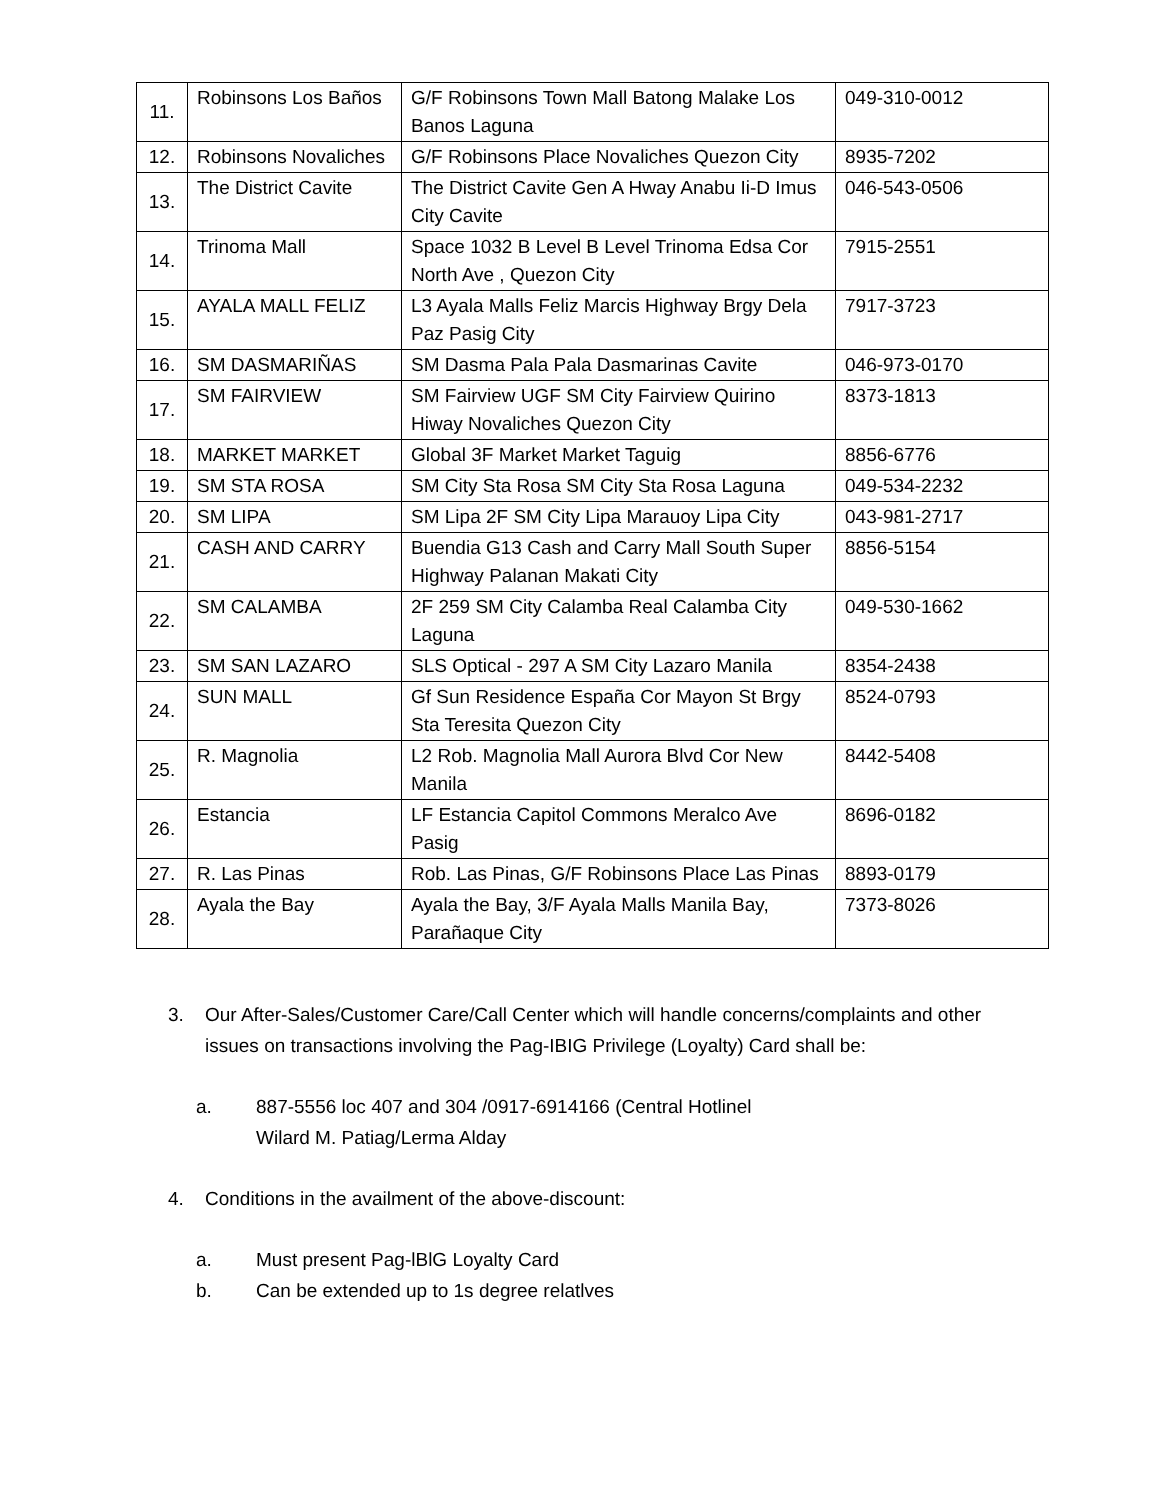| 11. | Robinsons Los Baños | G/F Robinsons Town Mall Batong Malake Los Banos Laguna | 049-310-0012 |
| 12. | Robinsons Novaliches | G/F Robinsons Place Novaliches Quezon City | 8935-7202 |
| 13. | The District Cavite | The District Cavite Gen A Hway Anabu Ii-D Imus City Cavite | 046-543-0506 |
| 14. | Trinoma Mall | Space 1032 B Level B Level Trinoma Edsa Cor North Ave , Quezon City | 7915-2551 |
| 15. | AYALA MALL FELIZ | L3 Ayala Malls Feliz Marcis Highway Brgy Dela Paz Pasig City | 7917-3723 |
| 16. | SM DASMARIÑAS | SM Dasma Pala Pala Dasmarinas Cavite | 046-973-0170 |
| 17. | SM FAIRVIEW | SM Fairview UGF SM City Fairview Quirino Hiway Novaliches Quezon City | 8373-1813 |
| 18. | MARKET MARKET | Global 3F Market Market Taguig | 8856-6776 |
| 19. | SM STA ROSA | SM City Sta Rosa SM City Sta Rosa Laguna | 049-534-2232 |
| 20. | SM LIPA | SM Lipa 2F SM City Lipa Marauoy Lipa City | 043-981-2717 |
| 21. | CASH AND CARRY | Buendia G13 Cash and Carry Mall South Super Highway Palanan Makati City | 8856-5154 |
| 22. | SM CALAMBA | 2F 259 SM City Calamba Real Calamba City Laguna | 049-530-1662 |
| 23. | SM SAN LAZARO | SLS Optical - 297 A SM City Lazaro Manila | 8354-2438 |
| 24. | SUN MALL | Gf Sun Residence España Cor Mayon St Brgy Sta Teresita Quezon City | 8524-0793 |
| 25. | R. Magnolia | L2 Rob. Magnolia Mall Aurora Blvd Cor New Manila | 8442-5408 |
| 26. | Estancia | LF Estancia Capitol Commons Meralco Ave Pasig | 8696-0182 |
| 27. | R. Las Pinas | Rob. Las Pinas, G/F Robinsons Place Las Pinas | 8893-0179 |
| 28. | Ayala the Bay | Ayala the Bay, 3/F Ayala Malls Manila Bay, Parañaque City | 7373-8026 |
3. Our After-Sales/Customer Care/Call Center which will handle concerns/complaints and other issues on transactions involving the Pag-IBIG Privilege (Loyalty) Card shall be:
a. 887-5556 loc 407 and 304 /0917-6914166 (Central Hotlinel
Wilard M. Patiag/Lerma Alday
4. Conditions in the availment of the above-discount:
a. Must present Pag-lBlG Loyalty Card
b. Can be extended up to 1s degree relatlves